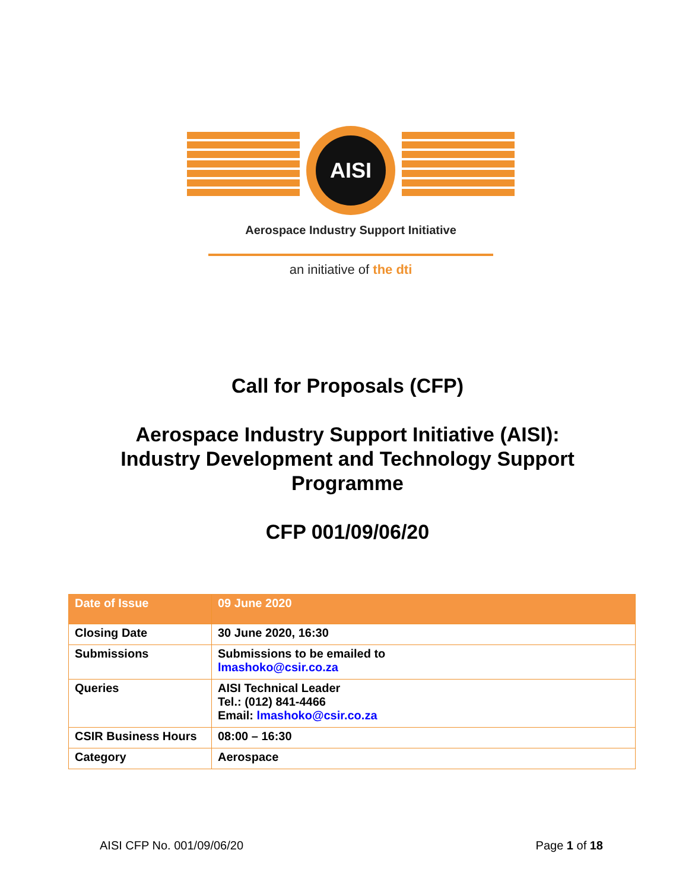AISI
Aerospace Industry Support Initiative
an initiative of the dti
Call for Proposals (CFP)
Aerospace Industry Support Initiative (AISI):
Industry Development and Technology Support
Programme
CFP 001/09/06/20
| Date of Issue | 09 June 2020 |
| Closing Date | 30 June 2020, 16:30 |
| Submissions | Submissions to be emailed to lmashoko@csir.co.za |
| Queries | AISI Technical Leader Tel.: (012) 841-4466 Email: lmashoko@csir.co.za |
| CSIR Business Hours | 08:00 – 16:30 |
| Category | Aerospace |
AISI CFP No. 001/09/06/20 Page 1 of 18